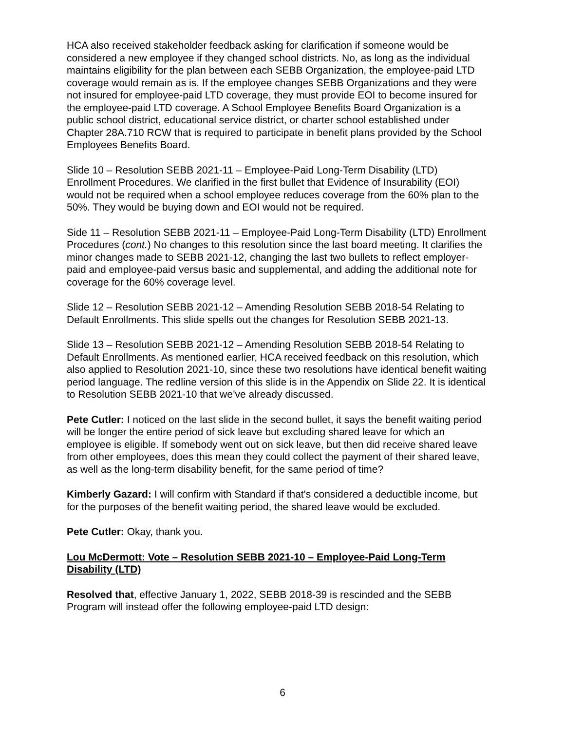HCA also received stakeholder feedback asking for clarification if someone would be considered a new employee if they changed school districts. No, as long as the individual maintains eligibility for the plan between each SEBB Organization, the employee-paid LTD coverage would remain as is. If the employee changes SEBB Organizations and they were not insured for employee-paid LTD coverage, they must provide EOI to become insured for the employee-paid LTD coverage. A School Employee Benefits Board Organization is a public school district, educational service district, or charter school established under Chapter 28A.710 RCW that is required to participate in benefit plans provided by the School Employees Benefits Board.
Slide 10 – Resolution SEBB 2021-11 – Employee-Paid Long-Term Disability (LTD) Enrollment Procedures. We clarified in the first bullet that Evidence of Insurability (EOI) would not be required when a school employee reduces coverage from the 60% plan to the 50%. They would be buying down and EOI would not be required.
Side 11 – Resolution SEBB 2021-11 – Employee-Paid Long-Term Disability (LTD) Enrollment Procedures (cont.) No changes to this resolution since the last board meeting. It clarifies the minor changes made to SEBB 2021-12, changing the last two bullets to reflect employer-paid and employee-paid versus basic and supplemental, and adding the additional note for coverage for the 60% coverage level.
Slide 12 – Resolution SEBB 2021-12 – Amending Resolution SEBB 2018-54 Relating to Default Enrollments. This slide spells out the changes for Resolution SEBB 2021-13.
Slide 13 – Resolution SEBB 2021-12 – Amending Resolution SEBB 2018-54 Relating to Default Enrollments. As mentioned earlier, HCA received feedback on this resolution, which also applied to Resolution 2021-10, since these two resolutions have identical benefit waiting period language. The redline version of this slide is in the Appendix on Slide 22. It is identical to Resolution SEBB 2021-10 that we’ve already discussed.
Pete Cutler: I noticed on the last slide in the second bullet, it says the benefit waiting period will be longer the entire period of sick leave but excluding shared leave for which an employee is eligible. If somebody went out on sick leave, but then did receive shared leave from other employees, does this mean they could collect the payment of their shared leave, as well as the long-term disability benefit, for the same period of time?
Kimberly Gazard: I will confirm with Standard if that's considered a deductible income, but for the purposes of the benefit waiting period, the shared leave would be excluded.
Pete Cutler: Okay, thank you.
Lou McDermott: Vote – Resolution SEBB 2021-10 – Employee-Paid Long-Term Disability (LTD)
Resolved that, effective January 1, 2022, SEBB 2018-39 is rescinded and the SEBB Program will instead offer the following employee-paid LTD design:
6